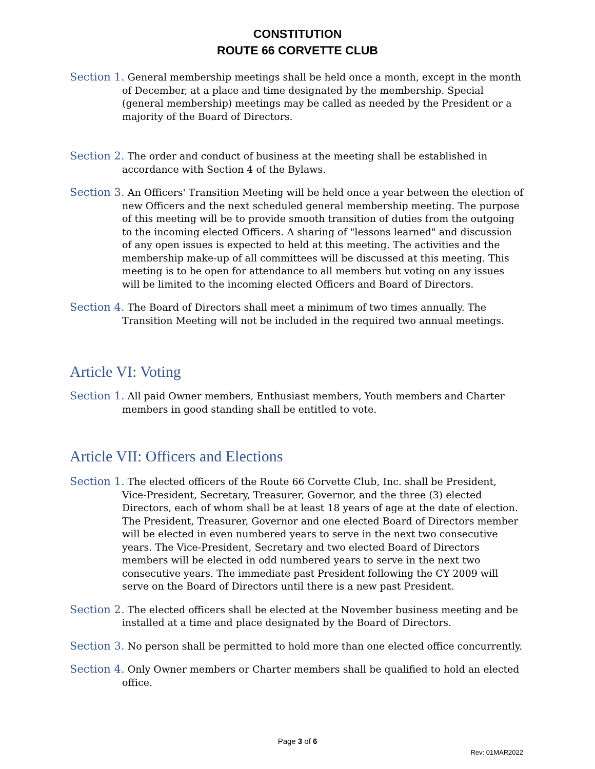CONSTITUTION
ROUTE 66 CORVETTE CLUB
Section 1. General membership meetings shall be held once a month, except in the month of December, at a place and time designated by the membership. Special (general membership) meetings may be called as needed by the President or a majority of the Board of Directors.
Section 2. The order and conduct of business at the meeting shall be established in accordance with Section 4 of the Bylaws.
Section 3. An Officers' Transition Meeting will be held once a year between the election of new Officers and the next scheduled general membership meeting. The purpose of this meeting will be to provide smooth transition of duties from the outgoing to the incoming elected Officers. A sharing of "lessons learned" and discussion of any open issues is expected to held at this meeting. The activities and the membership make-up of all committees will be discussed at this meeting. This meeting is to be open for attendance to all members but voting on any issues will be limited to the incoming elected Officers and Board of Directors.
Section 4. The Board of Directors shall meet a minimum of two times annually. The Transition Meeting will not be included in the required two annual meetings.
Article VI: Voting
Section 1. All paid Owner members, Enthusiast members, Youth members and Charter members in good standing shall be entitled to vote.
Article VII: Officers and Elections
Section 1. The elected officers of the Route 66 Corvette Club, Inc. shall be President, Vice-President, Secretary, Treasurer, Governor, and the three (3) elected Directors, each of whom shall be at least 18 years of age at the date of election. The President, Treasurer, Governor and one elected Board of Directors member will be elected in even numbered years to serve in the next two consecutive years. The Vice-President, Secretary and two elected Board of Directors members will be elected in odd numbered years to serve in the next two consecutive years. The immediate past President following the CY 2009 will serve on the Board of Directors until there is a new past President.
Section 2. The elected officers shall be elected at the November business meeting and be installed at a time and place designated by the Board of Directors.
Section 3. No person shall be permitted to hold more than one elected office concurrently.
Section 4. Only Owner members or Charter members shall be qualified to hold an elected office.
Page 3 of 6
Rev: 01MAR2022